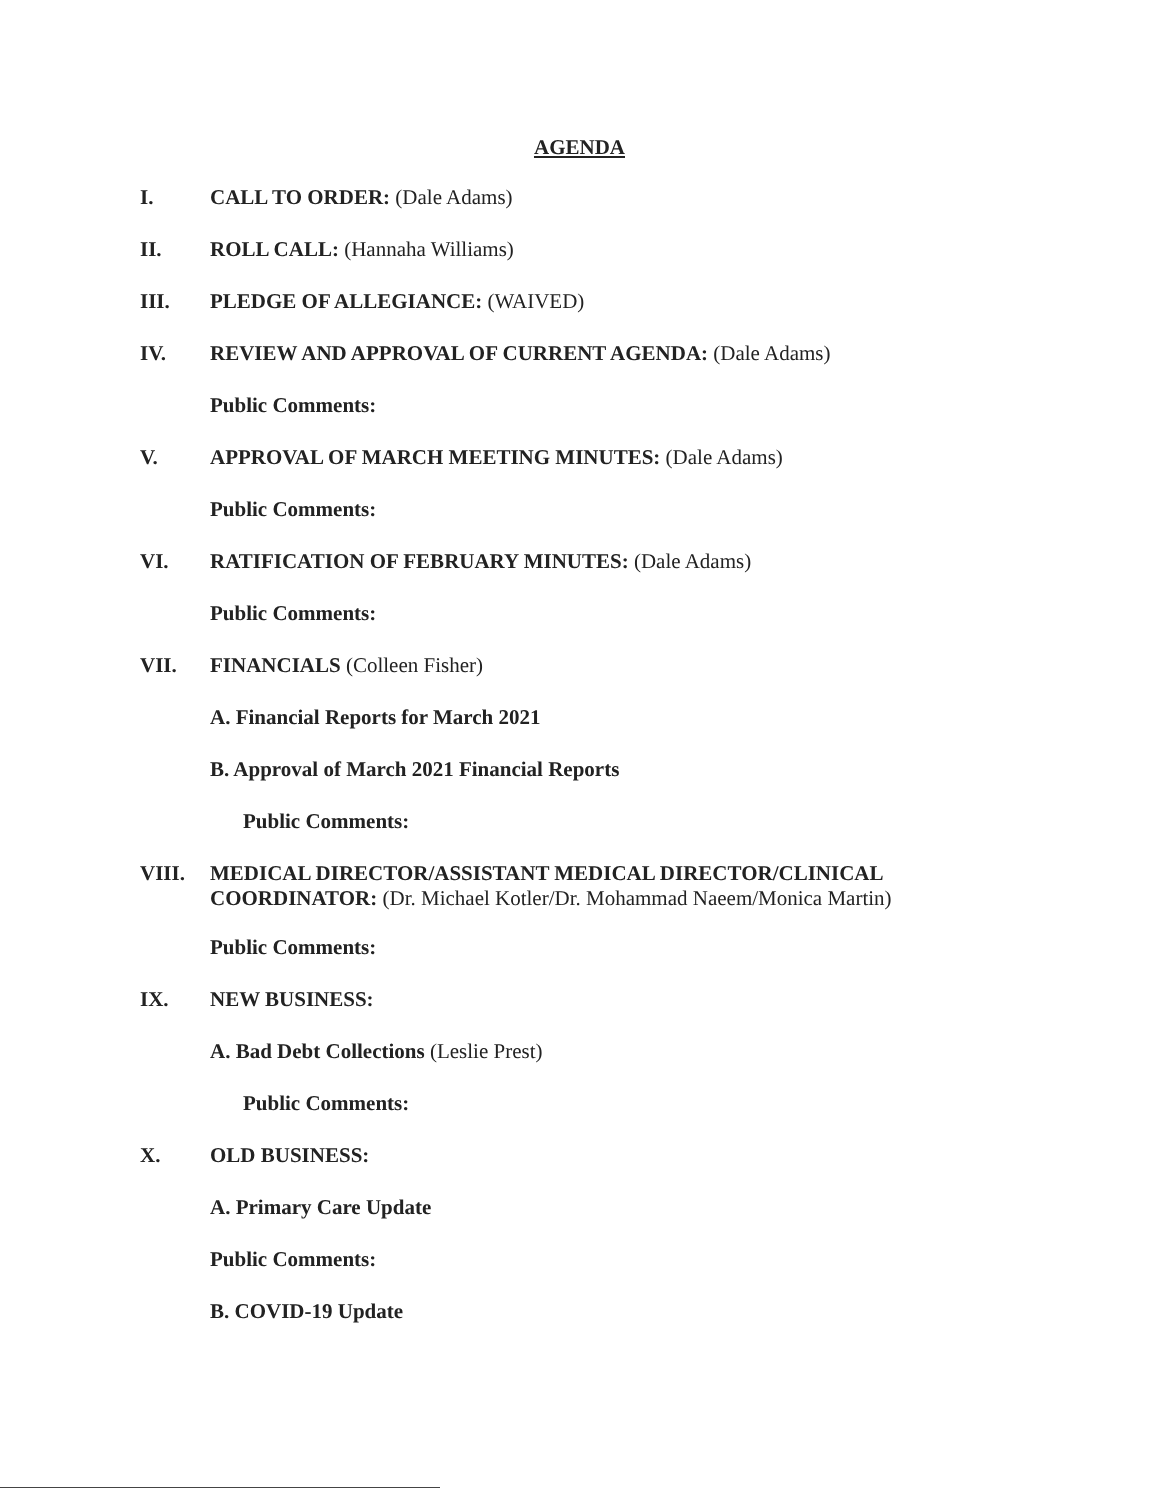AGENDA
I. CALL TO ORDER: (Dale Adams)
II. ROLL CALL: (Hannaha Williams)
III. PLEDGE OF ALLEGIANCE: (WAIVED)
IV. REVIEW AND APPROVAL OF CURRENT AGENDA: (Dale Adams)
Public Comments:
V. APPROVAL OF MARCH MEETING MINUTES: (Dale Adams)
Public Comments:
VI. RATIFICATION OF FEBRUARY MINUTES: (Dale Adams)
Public Comments:
VII. FINANCIALS (Colleen Fisher)
A. Financial Reports for March 2021
B. Approval of March 2021 Financial Reports
Public Comments:
VIII. MEDICAL DIRECTOR/ASSISTANT MEDICAL DIRECTOR/CLINICAL COORDINATOR: (Dr. Michael Kotler/Dr. Mohammad Naeem/Monica Martin)
Public Comments:
IX. NEW BUSINESS:
A. Bad Debt Collections (Leslie Prest)
Public Comments:
X. OLD BUSINESS:
A. Primary Care Update
Public Comments:
B. COVID-19 Update